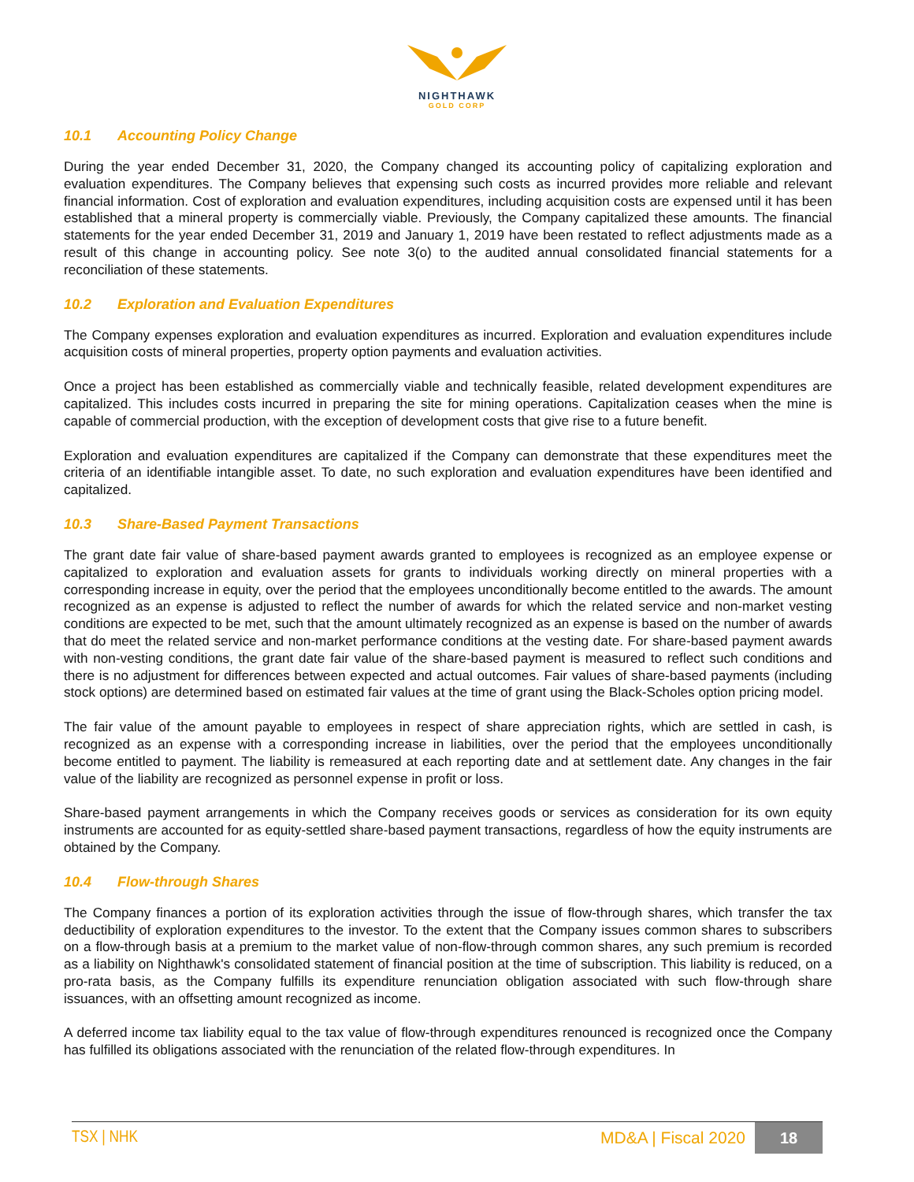NIGHTHAWK
GOLD CORP
10.1 Accounting Policy Change
During the year ended December 31, 2020, the Company changed its accounting policy of capitalizing exploration and evaluation expenditures. The Company believes that expensing such costs as incurred provides more reliable and relevant financial information. Cost of exploration and evaluation expenditures, including acquisition costs are expensed until it has been established that a mineral property is commercially viable. Previously, the Company capitalized these amounts. The financial statements for the year ended December 31, 2019 and January 1, 2019 have been restated to reflect adjustments made as a result of this change in accounting policy. See note 3(o) to the audited annual consolidated financial statements for a reconciliation of these statements.
10.2 Exploration and Evaluation Expenditures
The Company expenses exploration and evaluation expenditures as incurred. Exploration and evaluation expenditures include acquisition costs of mineral properties, property option payments and evaluation activities.
Once a project has been established as commercially viable and technically feasible, related development expenditures are capitalized. This includes costs incurred in preparing the site for mining operations. Capitalization ceases when the mine is capable of commercial production, with the exception of development costs that give rise to a future benefit.
Exploration and evaluation expenditures are capitalized if the Company can demonstrate that these expenditures meet the criteria of an identifiable intangible asset. To date, no such exploration and evaluation expenditures have been identified and capitalized.
10.3 Share-Based Payment Transactions
The grant date fair value of share-based payment awards granted to employees is recognized as an employee expense or capitalized to exploration and evaluation assets for grants to individuals working directly on mineral properties with a corresponding increase in equity, over the period that the employees unconditionally become entitled to the awards. The amount recognized as an expense is adjusted to reflect the number of awards for which the related service and non-market vesting conditions are expected to be met, such that the amount ultimately recognized as an expense is based on the number of awards that do meet the related service and non-market performance conditions at the vesting date. For share-based payment awards with non-vesting conditions, the grant date fair value of the share-based payment is measured to reflect such conditions and there is no adjustment for differences between expected and actual outcomes. Fair values of share-based payments (including stock options) are determined based on estimated fair values at the time of grant using the Black-Scholes option pricing model.
The fair value of the amount payable to employees in respect of share appreciation rights, which are settled in cash, is recognized as an expense with a corresponding increase in liabilities, over the period that the employees unconditionally become entitled to payment. The liability is remeasured at each reporting date and at settlement date. Any changes in the fair value of the liability are recognized as personnel expense in profit or loss.
Share-based payment arrangements in which the Company receives goods or services as consideration for its own equity instruments are accounted for as equity-settled share-based payment transactions, regardless of how the equity instruments are obtained by the Company.
10.4 Flow-through Shares
The Company finances a portion of its exploration activities through the issue of flow-through shares, which transfer the tax deductibility of exploration expenditures to the investor. To the extent that the Company issues common shares to subscribers on a flow-through basis at a premium to the market value of non-flow-through common shares, any such premium is recorded as a liability on Nighthawk's consolidated statement of financial position at the time of subscription. This liability is reduced, on a pro-rata basis, as the Company fulfills its expenditure renunciation obligation associated with such flow-through share issuances, with an offsetting amount recognized as income.
A deferred income tax liability equal to the tax value of flow-through expenditures renounced is recognized once the Company has fulfilled its obligations associated with the renunciation of the related flow-through expenditures. In
TSX | NHK MD&A | Fiscal 2020
18